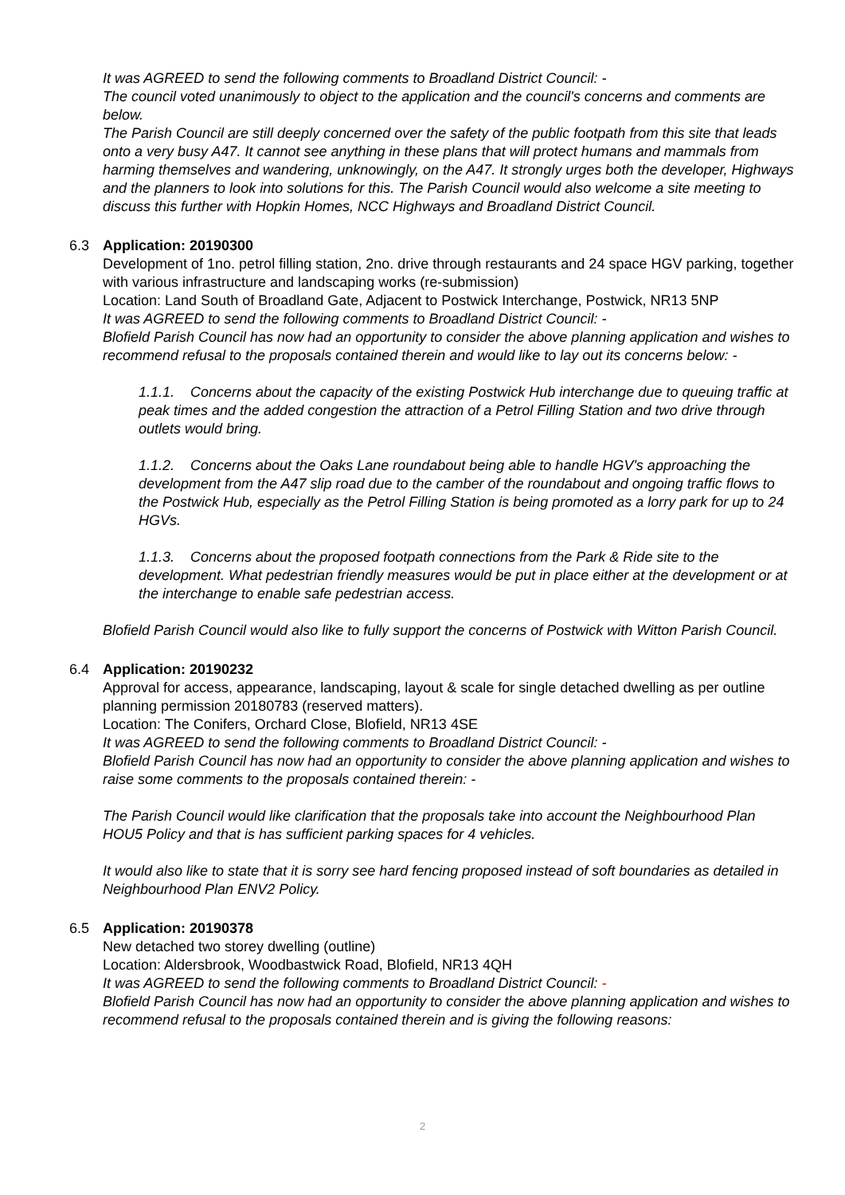It was AGREED to send the following comments to Broadland District Council: -
The council voted unanimously to object to the application and the council's concerns and comments are below.
The Parish Council are still deeply concerned over the safety of the public footpath from this site that leads onto a very busy A47. It cannot see anything in these plans that will protect humans and mammals from harming themselves and wandering, unknowingly, on the A47. It strongly urges both the developer, Highways and the planners to look into solutions for this. The Parish Council would also welcome a site meeting to discuss this further with Hopkin Homes, NCC Highways and Broadland District Council.
6.3
Application: 20190300
Development of 1no. petrol filling station, 2no. drive through restaurants and 24 space HGV parking, together with various infrastructure and landscaping works (re-submission)
Location: Land South of Broadland Gate, Adjacent to Postwick Interchange, Postwick, NR13 5NP
It was AGREED to send the following comments to Broadland District Council: -
Blofield Parish Council has now had an opportunity to consider the above planning application and wishes to recommend refusal to the proposals contained therein and would like to lay out its concerns below: -
1.1.1. Concerns about the capacity of the existing Postwick Hub interchange due to queuing traffic at peak times and the added congestion the attraction of a Petrol Filling Station and two drive through outlets would bring.
1.1.2. Concerns about the Oaks Lane roundabout being able to handle HGV's approaching the development from the A47 slip road due to the camber of the roundabout and ongoing traffic flows to the Postwick Hub, especially as the Petrol Filling Station is being promoted as a lorry park for up to 24 HGVs.
1.1.3. Concerns about the proposed footpath connections from the Park & Ride site to the development. What pedestrian friendly measures would be put in place either at the development or at the interchange to enable safe pedestrian access.
Blofield Parish Council would also like to fully support the concerns of Postwick with Witton Parish Council.
6.4
Application: 20190232
Approval for access, appearance, landscaping, layout & scale for single detached dwelling as per outline planning permission 20180783 (reserved matters).
Location: The Conifers, Orchard Close, Blofield, NR13 4SE
It was AGREED to send the following comments to Broadland District Council: -
Blofield Parish Council has now had an opportunity to consider the above planning application and wishes to raise some comments to the proposals contained therein: -
The Parish Council would like clarification that the proposals take into account the Neighbourhood Plan HOU5 Policy and that is has sufficient parking spaces for 4 vehicles.
It would also like to state that it is sorry see hard fencing proposed instead of soft boundaries as detailed in Neighbourhood Plan ENV2 Policy.
6.5
Application: 20190378
New detached two storey dwelling (outline)
Location: Aldersbrook, Woodbastwick Road, Blofield, NR13 4QH
It was AGREED to send the following comments to Broadland District Council: -
Blofield Parish Council has now had an opportunity to consider the above planning application and wishes to recommend refusal to the proposals contained therein and is giving the following reasons:
2